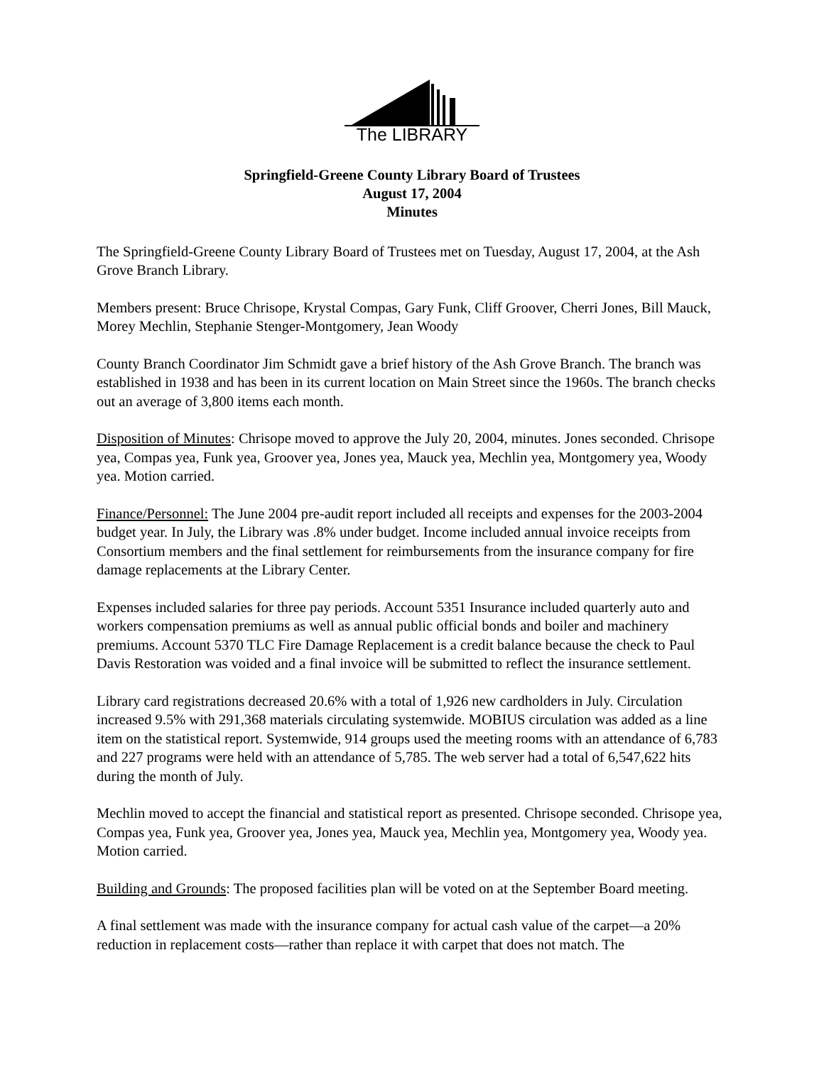The LIBRARY
Springfield-Greene County Library Board of Trustees
August 17, 2004
Minutes
The Springfield-Greene County Library Board of Trustees met on Tuesday, August 17, 2004, at the Ash Grove Branch Library.
Members present: Bruce Chrisope, Krystal Compas, Gary Funk, Cliff Groover, Cherri Jones, Bill Mauck, Morey Mechlin, Stephanie Stenger-Montgomery, Jean Woody
County Branch Coordinator Jim Schmidt gave a brief history of the Ash Grove Branch. The branch was established in 1938 and has been in its current location on Main Street since the 1960s. The branch checks out an average of 3,800 items each month.
Disposition of Minutes: Chrisope moved to approve the July 20, 2004, minutes. Jones seconded. Chrisope yea, Compas yea, Funk yea, Groover yea, Jones yea, Mauck yea, Mechlin yea, Montgomery yea, Woody yea. Motion carried.
Finance/Personnel: The June 2004 pre-audit report included all receipts and expenses for the 2003-2004 budget year. In July, the Library was .8% under budget. Income included annual invoice receipts from Consortium members and the final settlement for reimbursements from the insurance company for fire damage replacements at the Library Center.
Expenses included salaries for three pay periods. Account 5351 Insurance included quarterly auto and workers compensation premiums as well as annual public official bonds and boiler and machinery premiums. Account 5370 TLC Fire Damage Replacement is a credit balance because the check to Paul Davis Restoration was voided and a final invoice will be submitted to reflect the insurance settlement.
Library card registrations decreased 20.6% with a total of 1,926 new cardholders in July. Circulation increased 9.5% with 291,368 materials circulating systemwide. MOBIUS circulation was added as a line item on the statistical report. Systemwide, 914 groups used the meeting rooms with an attendance of 6,783 and 227 programs were held with an attendance of 5,785. The web server had a total of 6,547,622 hits during the month of July.
Mechlin moved to accept the financial and statistical report as presented. Chrisope seconded. Chrisope yea, Compas yea, Funk yea, Groover yea, Jones yea, Mauck yea, Mechlin yea, Montgomery yea, Woody yea. Motion carried.
Building and Grounds: The proposed facilities plan will be voted on at the September Board meeting.
A final settlement was made with the insurance company for actual cash value of the carpet—a 20% reduction in replacement costs—rather than replace it with carpet that does not match. The